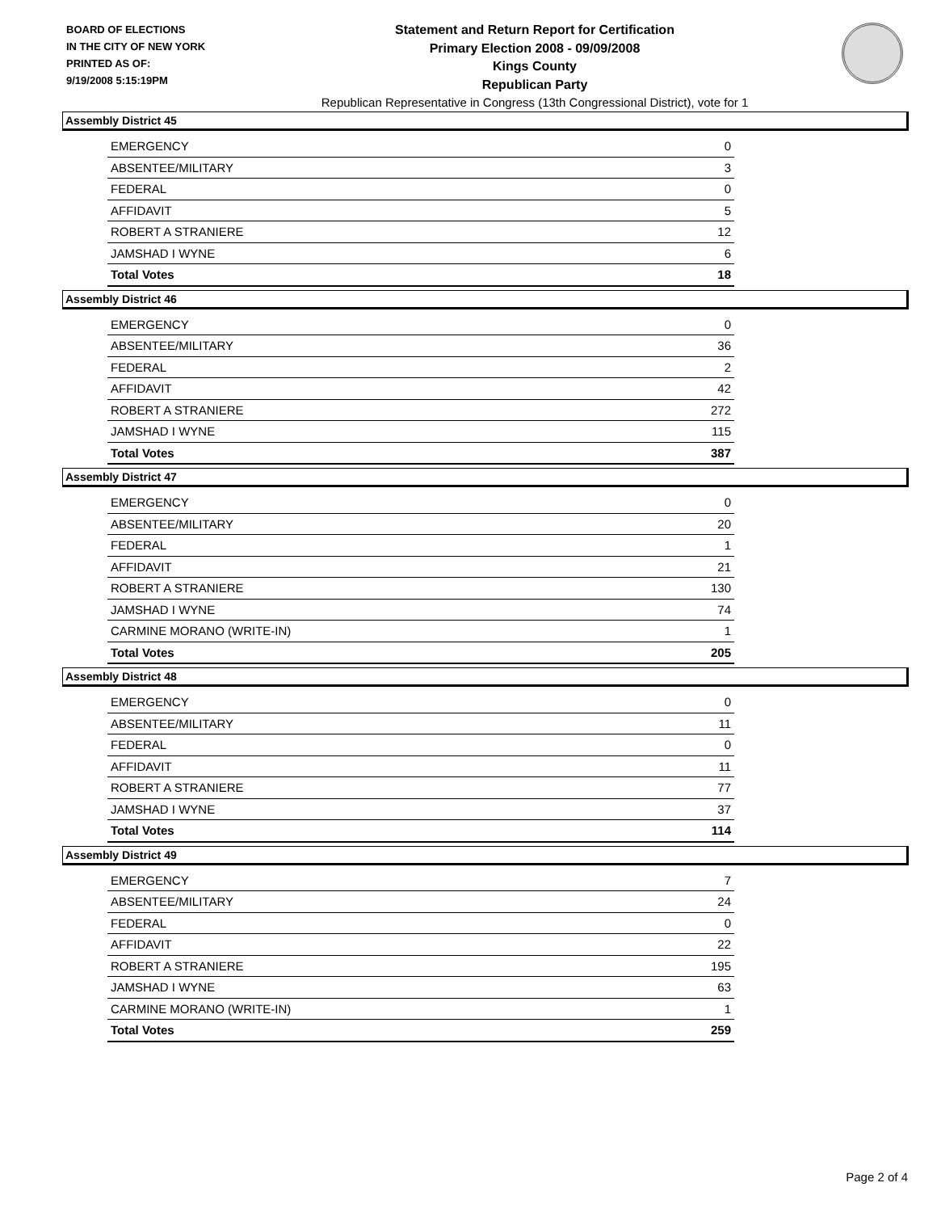BOARD OF ELECTIONS
IN THE CITY OF NEW YORK
PRINTED AS OF:
9/19/2008 5:15:19PM
Statement and Return Report for Certification
Primary Election 2008 - 09/09/2008
Kings County
Republican Party
Republican Representative in Congress (13th Congressional District), vote for 1
Assembly District 45
| EMERGENCY | 0 |
| ABSENTEE/MILITARY | 3 |
| FEDERAL | 0 |
| AFFIDAVIT | 5 |
| ROBERT A STRANIERE | 12 |
| JAMSHAD I WYNE | 6 |
| Total Votes | 18 |
Assembly District 46
| EMERGENCY | 0 |
| ABSENTEE/MILITARY | 36 |
| FEDERAL | 2 |
| AFFIDAVIT | 42 |
| ROBERT A STRANIERE | 272 |
| JAMSHAD I WYNE | 115 |
| Total Votes | 387 |
Assembly District 47
| EMERGENCY | 0 |
| ABSENTEE/MILITARY | 20 |
| FEDERAL | 1 |
| AFFIDAVIT | 21 |
| ROBERT A STRANIERE | 130 |
| JAMSHAD I WYNE | 74 |
| CARMINE MORANO (WRITE-IN) | 1 |
| Total Votes | 205 |
Assembly District 48
| EMERGENCY | 0 |
| ABSENTEE/MILITARY | 11 |
| FEDERAL | 0 |
| AFFIDAVIT | 11 |
| ROBERT A STRANIERE | 77 |
| JAMSHAD I WYNE | 37 |
| Total Votes | 114 |
Assembly District 49
| EMERGENCY | 7 |
| ABSENTEE/MILITARY | 24 |
| FEDERAL | 0 |
| AFFIDAVIT | 22 |
| ROBERT A STRANIERE | 195 |
| JAMSHAD I WYNE | 63 |
| CARMINE MORANO (WRITE-IN) | 1 |
| Total Votes | 259 |
Page 2 of 4